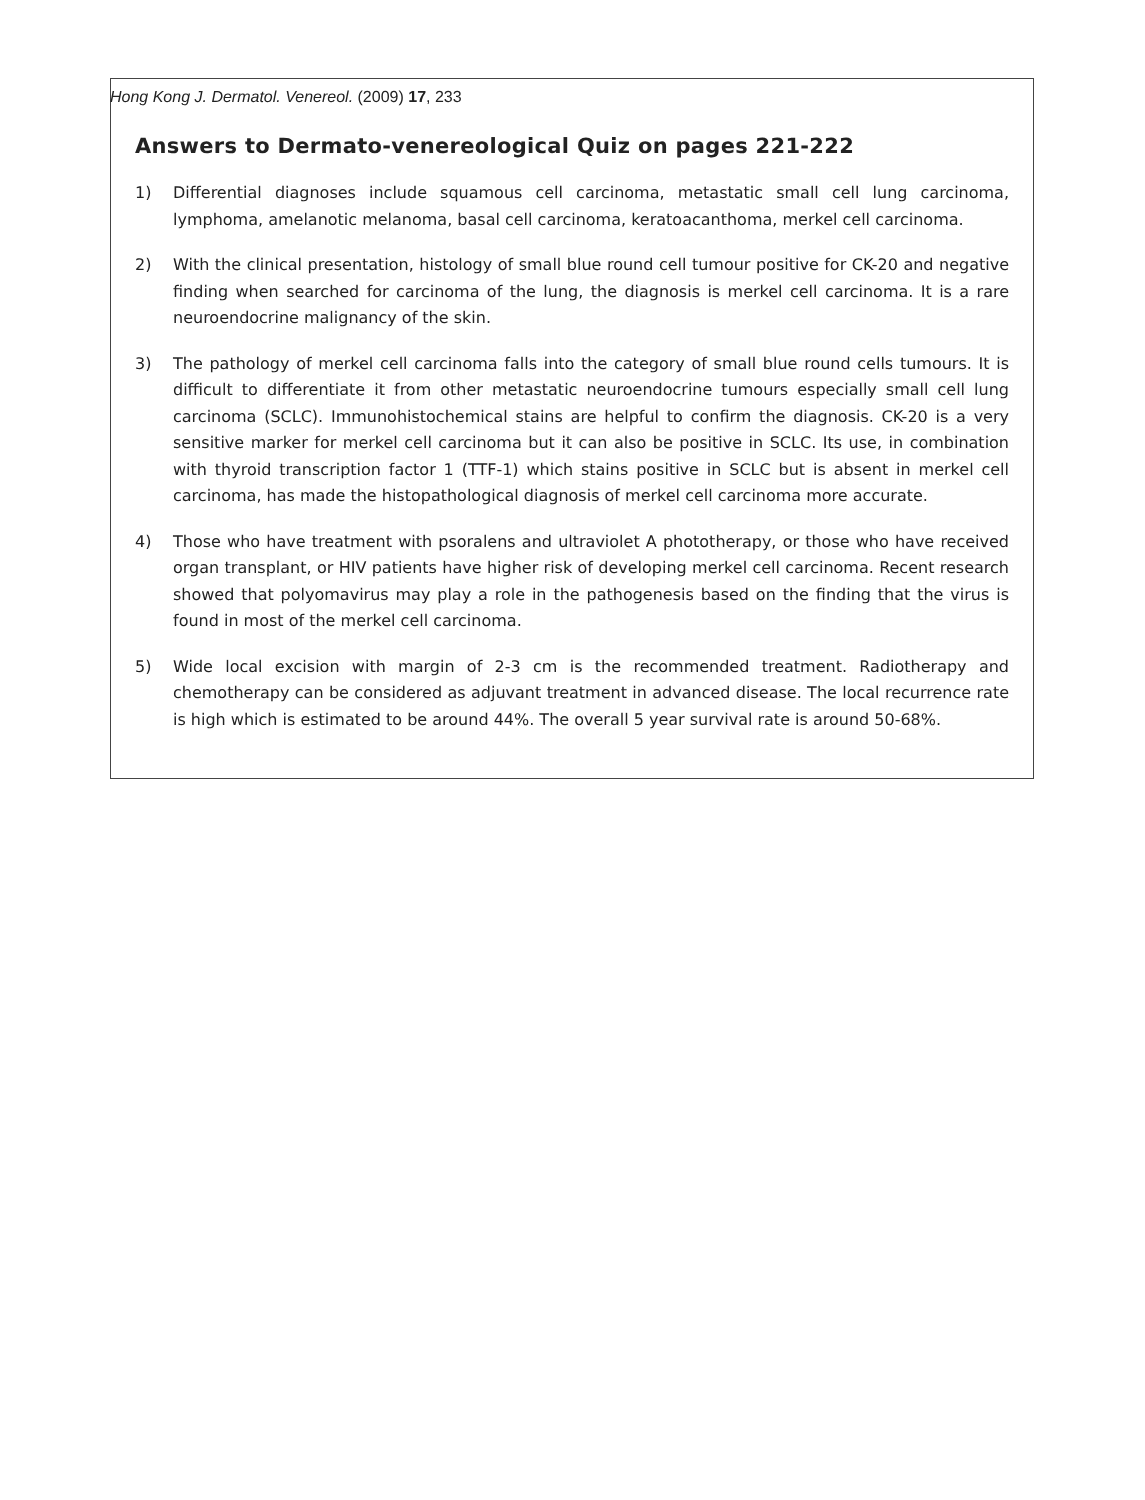Hong Kong J. Dermatol. Venereol. (2009) 17, 233
Answers to Dermato-venereological Quiz on pages 221-222
1) Differential diagnoses include squamous cell carcinoma, metastatic small cell lung carcinoma, lymphoma, amelanotic melanoma, basal cell carcinoma, keratoacanthoma, merkel cell carcinoma.
2) With the clinical presentation, histology of small blue round cell tumour positive for CK-20 and negative finding when searched for carcinoma of the lung, the diagnosis is merkel cell carcinoma. It is a rare neuroendocrine malignancy of the skin.
3) The pathology of merkel cell carcinoma falls into the category of small blue round cells tumours. It is difficult to differentiate it from other metastatic neuroendocrine tumours especially small cell lung carcinoma (SCLC). Immunohistochemical stains are helpful to confirm the diagnosis. CK-20 is a very sensitive marker for merkel cell carcinoma but it can also be positive in SCLC. Its use, in combination with thyroid transcription factor 1 (TTF-1) which stains positive in SCLC but is absent in merkel cell carcinoma, has made the histopathological diagnosis of merkel cell carcinoma more accurate.
4) Those who have treatment with psoralens and ultraviolet A phototherapy, or those who have received organ transplant, or HIV patients have higher risk of developing merkel cell carcinoma. Recent research showed that polyomavirus may play a role in the pathogenesis based on the finding that the virus is found in most of the merkel cell carcinoma.
5) Wide local excision with margin of 2-3 cm is the recommended treatment. Radiotherapy and chemotherapy can be considered as adjuvant treatment in advanced disease. The local recurrence rate is high which is estimated to be around 44%. The overall 5 year survival rate is around 50-68%.